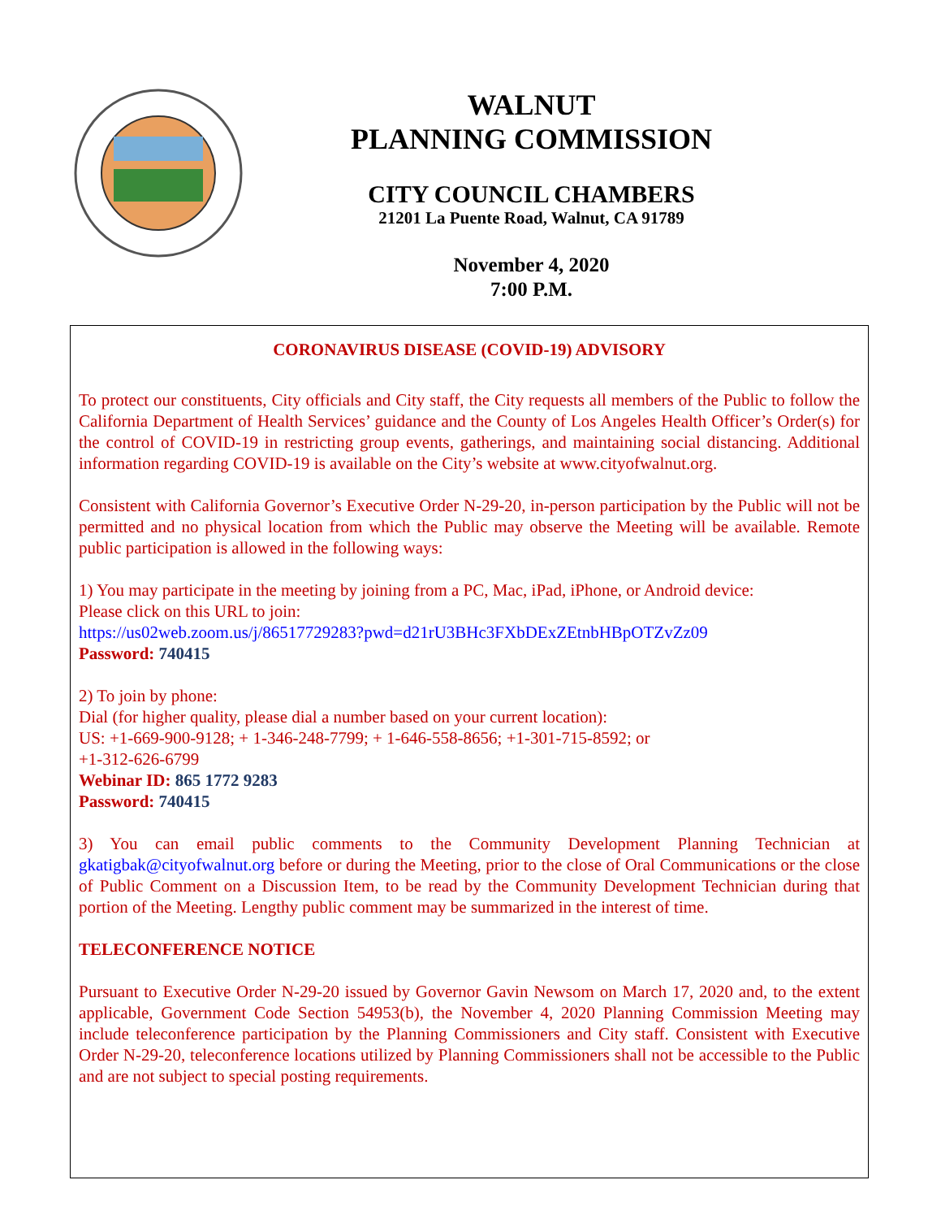WALNUT
PLANNING COMMISSION
CITY COUNCIL CHAMBERS
21201 La Puente Road, Walnut, CA 91789
November 4, 2020
7:00 P.M.
CORONAVIRUS DISEASE (COVID-19) ADVISORY
To protect our constituents, City officials and City staff, the City requests all members of the Public to follow the California Department of Health Services’ guidance and the County of Los Angeles Health Officer’s Order(s) for the control of COVID-19 in restricting group events, gatherings, and maintaining social distancing. Additional information regarding COVID-19 is available on the City’s website at www.cityofwalnut.org.
Consistent with California Governor’s Executive Order N-29-20, in-person participation by the Public will not be permitted and no physical location from which the Public may observe the Meeting will be available. Remote public participation is allowed in the following ways:
1) You may participate in the meeting by joining from a PC, Mac, iPad, iPhone, or Android device:
Please click on this URL to join:
https://us02web.zoom.us/j/86517729283?pwd=d21rU3BHc3FXbDExZEtnbHBpOTZvZz09
Password: 740415
2) To join by phone:
Dial (for higher quality, please dial a number based on your current location):
US: +1-669-900-9128; + 1-346-248-7799; + 1-646-558-8656; +1-301-715-8592; or
+1-312-626-6799
Webinar ID: 865 1772 9283
Password: 740415
3) You can email public comments to the Community Development Planning Technician at gkatigbak@cityofwalnut.org before or during the Meeting, prior to the close of Oral Communications or the close of Public Comment on a Discussion Item, to be read by the Community Development Technician during that portion of the Meeting. Lengthy public comment may be summarized in the interest of time.
TELECONFERENCE NOTICE
Pursuant to Executive Order N-29-20 issued by Governor Gavin Newsom on March 17, 2020 and, to the extent applicable, Government Code Section 54953(b), the November 4, 2020 Planning Commission Meeting may include teleconference participation by the Planning Commissioners and City staff. Consistent with Executive Order N-29-20, teleconference locations utilized by Planning Commissioners shall not be accessible to the Public and are not subject to special posting requirements.